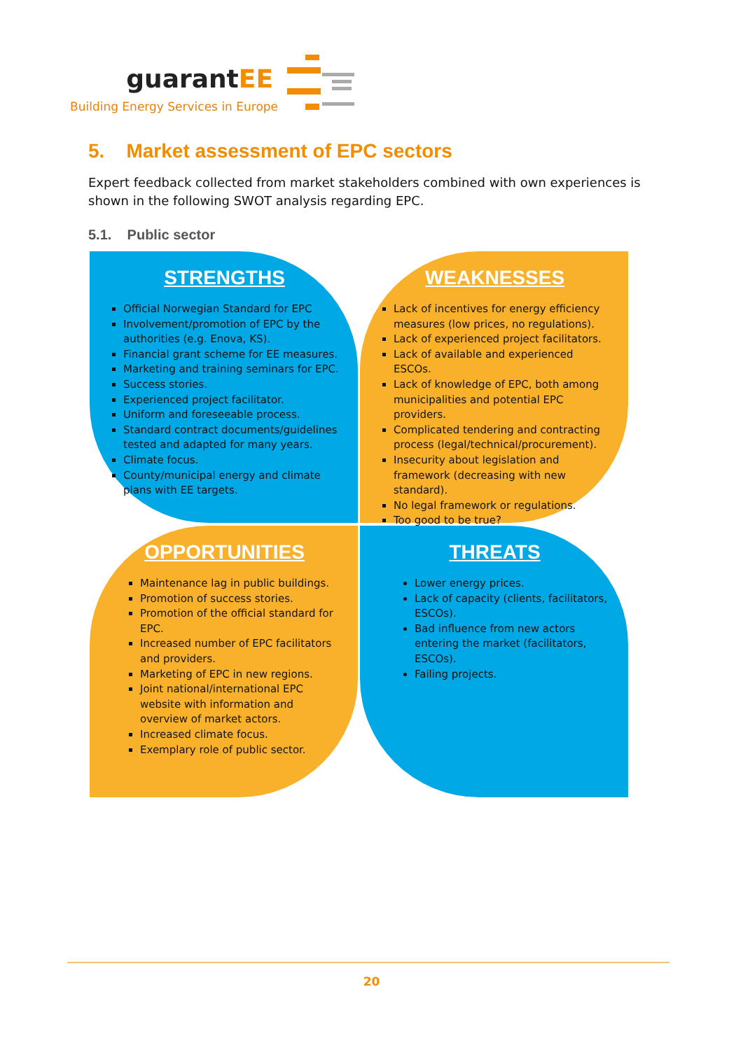guarantEE
Building Energy Services in Europe
5. Market assessment of EPC sectors
Expert feedback collected from market stakeholders combined with own experiences is shown in the following SWOT analysis regarding EPC.
5.1. Public sector
STRENGTHS
Official Norwegian Standard for EPC
Involvement/promotion of EPC by the authorities (e.g. Enova, KS).
Financial grant scheme for EE measures.
Marketing and training seminars for EPC.
Success stories.
Experienced project facilitator.
Uniform and foreseeable process.
Standard contract documents/guidelines tested and adapted for many years.
Climate focus.
County/municipal energy and climate plans with EE targets.
WEAKNESSES
Lack of incentives for energy efficiency measures (low prices, no regulations).
Lack of experienced project facilitators.
Lack of available and experienced ESCOs.
Lack of knowledge of EPC, both among municipalities and potential EPC providers.
Complicated tendering and contracting process (legal/technical/procurement).
Insecurity about legislation and framework (decreasing with new standard).
No legal framework or regulations.
Too good to be true?
OPPORTUNITIES
Maintenance lag in public buildings.
Promotion of success stories.
Promotion of the official standard for EPC.
Increased number of EPC facilitators and providers.
Marketing of EPC in new regions.
Joint national/international EPC website with information and overview of market actors.
Increased climate focus.
Exemplary role of public sector.
THREATS
Lower energy prices.
Lack of capacity (clients, facilitators, ESCOs).
Bad influence from new actors entering the market (facilitators, ESCOs).
Failing projects.
20